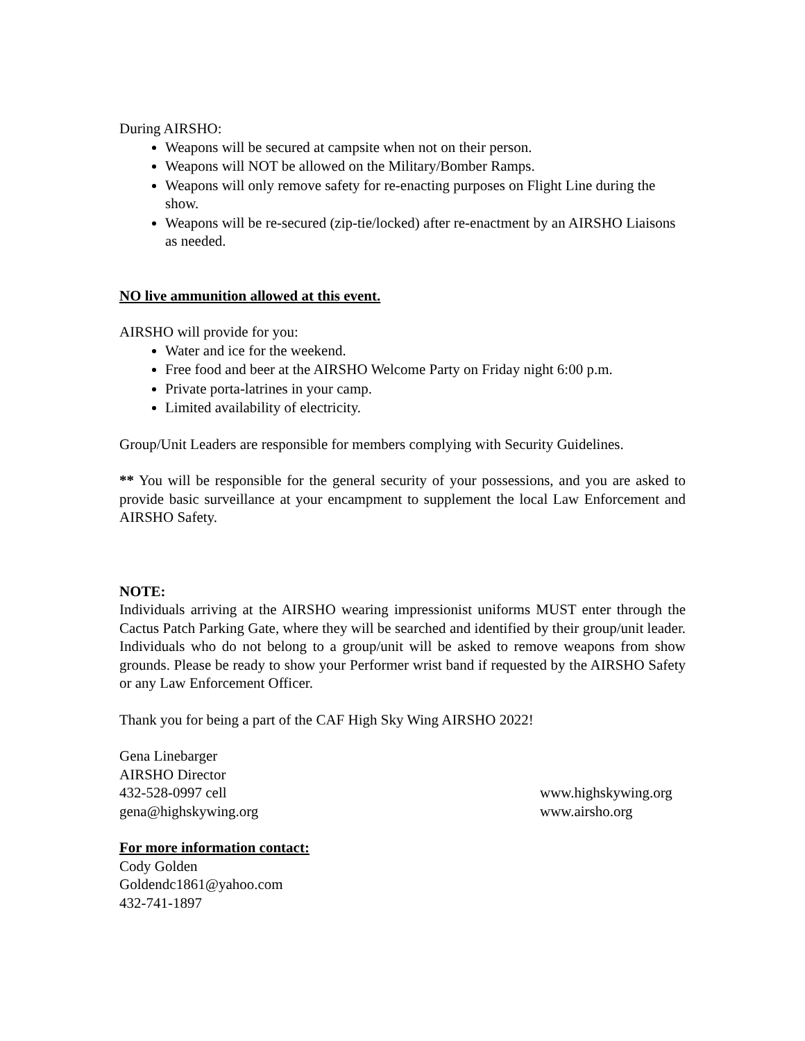During AIRSHO:
Weapons will be secured at campsite when not on their person.
Weapons will NOT be allowed on the Military/Bomber Ramps.
Weapons will only remove safety for re-enacting purposes on Flight Line during the show.
Weapons will be re-secured (zip-tie/locked) after re-enactment by an AIRSHO Liaisons as needed.
NO live ammunition allowed at this event.
AIRSHO will provide for you:
Water and ice for the weekend.
Free food and beer at the AIRSHO Welcome Party on Friday night 6:00 p.m.
Private porta-latrines in your camp.
Limited availability of electricity.
Group/Unit Leaders are responsible for members complying with Security Guidelines.
** You will be responsible for the general security of your possessions, and you are asked to provide basic surveillance at your encampment to supplement the local Law Enforcement and AIRSHO Safety.
NOTE:
Individuals arriving at the AIRSHO wearing impressionist uniforms MUST enter through the Cactus Patch Parking Gate, where they will be searched and identified by their group/unit leader. Individuals who do not belong to a group/unit will be asked to remove weapons from show grounds. Please be ready to show your Performer wrist band if requested by the AIRSHO Safety or any Law Enforcement Officer.
Thank you for being a part of the CAF High Sky Wing AIRSHO 2022!
Gena Linebarger
AIRSHO Director
432-528-0997 cell www.highskywing.org
gena@highskywing.org www.airsho.org
For more information contact:
Cody Golden
Goldendc1861@yahoo.com
432-741-1897